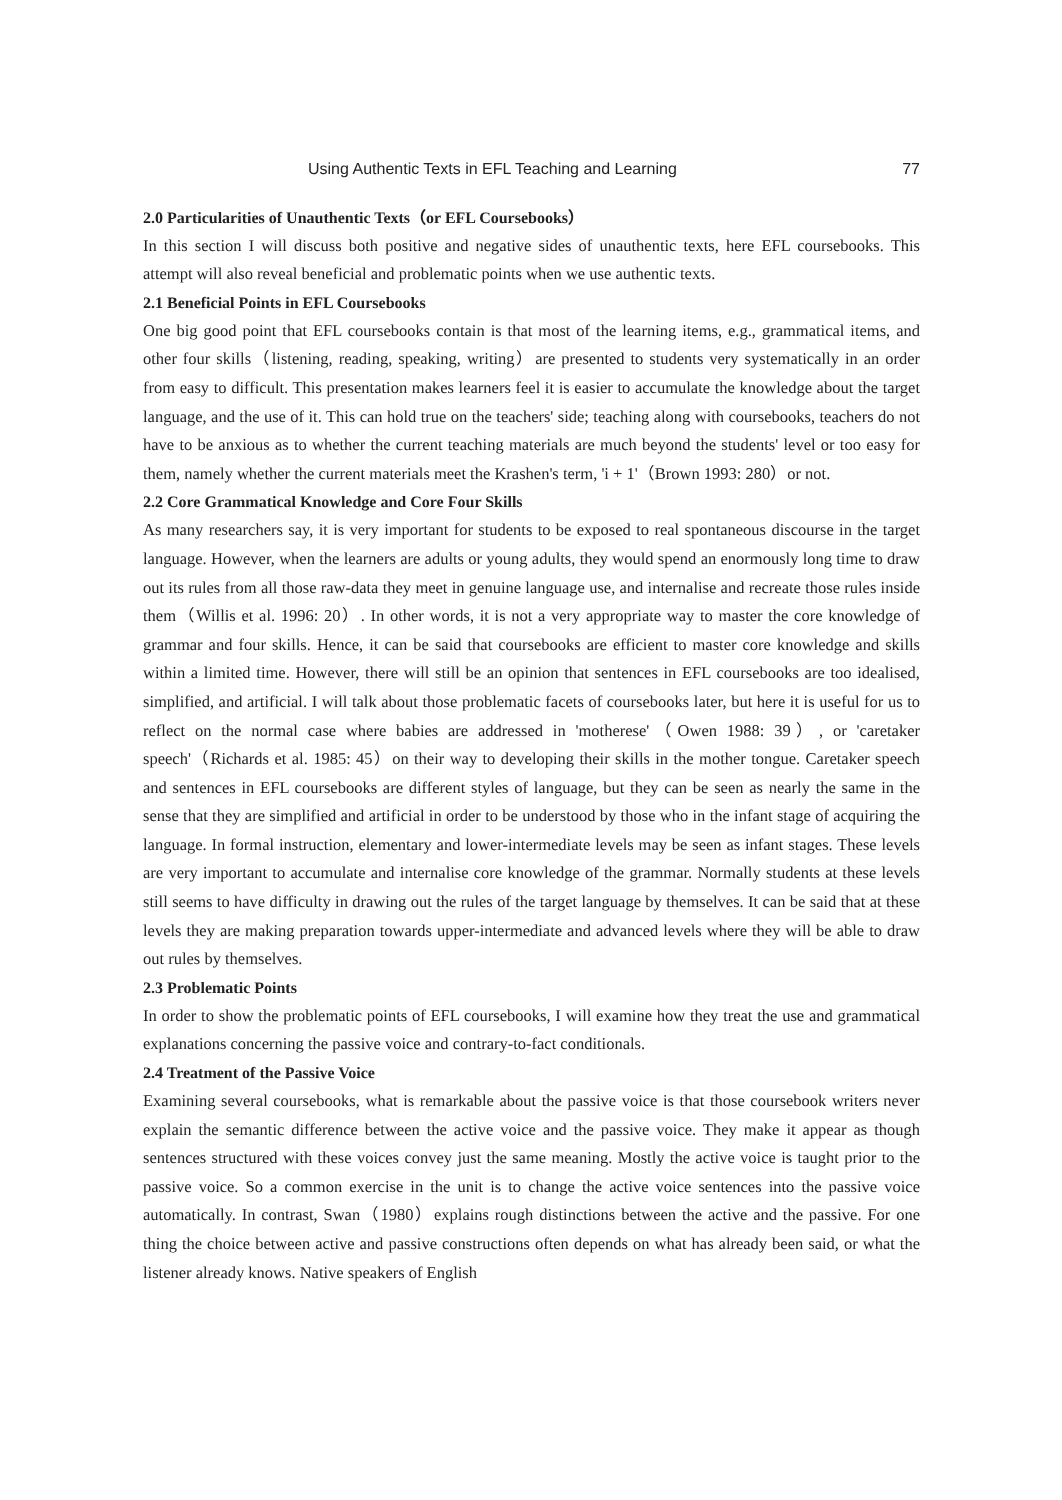Using Authentic Texts in EFL Teaching and Learning 77
2.0 Particularities of Unauthentic Texts（or EFL Coursebooks）
In this section I will discuss both positive and negative sides of unauthentic texts, here EFL coursebooks. This attempt will also reveal beneficial and problematic points when we use authentic texts.
2.1 Beneficial Points in EFL Coursebooks
One big good point that EFL coursebooks contain is that most of the learning items, e.g., grammatical items, and other four skills（listening, reading, speaking, writing）are presented to students very systematically in an order from easy to difficult. This presentation makes learners feel it is easier to accumulate the knowledge about the target language, and the use of it. This can hold true on the teachers' side; teaching along with coursebooks, teachers do not have to be anxious as to whether the current teaching materials are much beyond the students' level or too easy for them, namely whether the current materials meet the Krashen's term, 'i + 1'（Brown 1993: 280）or not.
2.2 Core Grammatical Knowledge and Core Four Skills
As many researchers say, it is very important for students to be exposed to real spontaneous discourse in the target language. However, when the learners are adults or young adults, they would spend an enormously long time to draw out its rules from all those raw-data they meet in genuine language use, and internalise and recreate those rules inside them（Willis et al. 1996: 20）. In other words, it is not a very appropriate way to master the core knowledge of grammar and four skills. Hence, it can be said that coursebooks are efficient to master core knowledge and skills within a limited time. However, there will still be an opinion that sentences in EFL coursebooks are too idealised, simplified, and artificial. I will talk about those problematic facets of coursebooks later, but here it is useful for us to reflect on the normal case where babies are addressed in 'motherese'（Owen 1988: 39）, or 'caretaker speech'（Richards et al. 1985: 45）on their way to developing their skills in the mother tongue. Caretaker speech and sentences in EFL coursebooks are different styles of language, but they can be seen as nearly the same in the sense that they are simplified and artificial in order to be understood by those who in the infant stage of acquiring the language. In formal instruction, elementary and lower-intermediate levels may be seen as infant stages. These levels are very important to accumulate and internalise core knowledge of the grammar. Normally students at these levels still seems to have difficulty in drawing out the rules of the target language by themselves. It can be said that at these levels they are making preparation towards upper-intermediate and advanced levels where they will be able to draw out rules by themselves.
2.3 Problematic Points
In order to show the problematic points of EFL coursebooks, I will examine how they treat the use and grammatical explanations concerning the passive voice and contrary-to-fact conditionals.
2.4 Treatment of the Passive Voice
Examining several coursebooks, what is remarkable about the passive voice is that those coursebook writers never explain the semantic difference between the active voice and the passive voice. They make it appear as though sentences structured with these voices convey just the same meaning. Mostly the active voice is taught prior to the passive voice. So a common exercise in the unit is to change the active voice sentences into the passive voice automatically. In contrast, Swan（1980）explains rough distinctions between the active and the passive. For one thing the choice between active and passive constructions often depends on what has already been said, or what the listener already knows. Native speakers of English